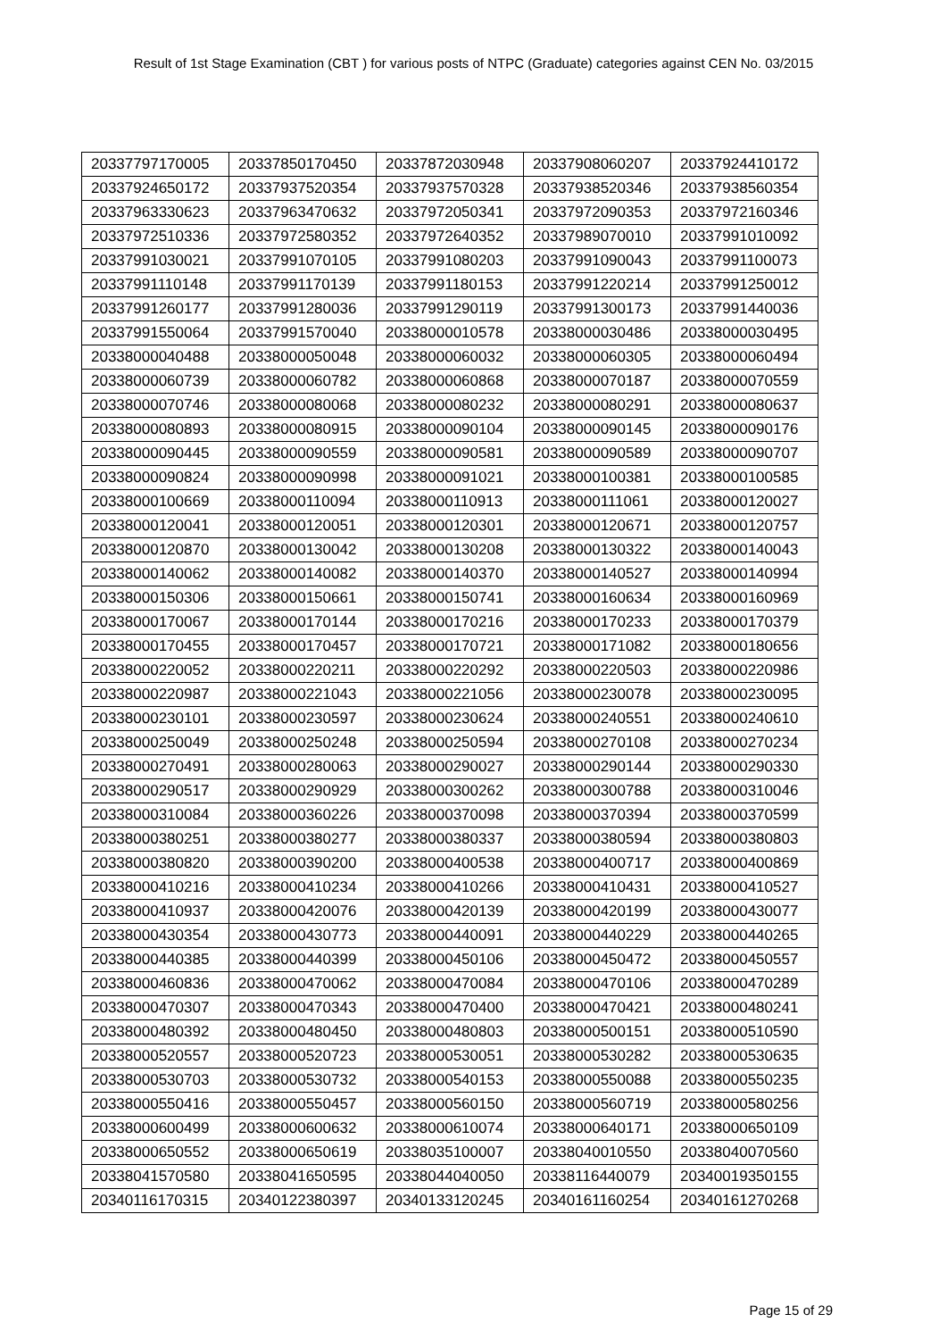Result of 1st Stage Examination (CBT ) for various posts of NTPC (Graduate) categories against CEN No. 03/2015
| 20337797170005 | 20337850170450 | 20337872030948 | 20337908060207 | 20337924410172 |
| 20337924650172 | 20337937520354 | 20337937570328 | 20337938520346 | 20337938560354 |
| 20337963330623 | 20337963470632 | 20337972050341 | 20337972090353 | 20337972160346 |
| 20337972510336 | 20337972580352 | 20337972640352 | 20337989070010 | 20337991010092 |
| 20337991030021 | 20337991070105 | 20337991080203 | 20337991090043 | 20337991100073 |
| 20337991110148 | 20337991170139 | 20337991180153 | 20337991220214 | 20337991250012 |
| 20337991260177 | 20337991280036 | 20337991290119 | 20337991300173 | 20337991440036 |
| 20337991550064 | 20337991570040 | 20338000010578 | 20338000030486 | 20338000030495 |
| 20338000040488 | 20338000050048 | 20338000060032 | 20338000060305 | 20338000060494 |
| 20338000060739 | 20338000060782 | 20338000060868 | 20338000070187 | 20338000070559 |
| 20338000070746 | 20338000080068 | 20338000080232 | 20338000080291 | 20338000080637 |
| 20338000080893 | 20338000080915 | 20338000090104 | 20338000090145 | 20338000090176 |
| 20338000090445 | 20338000090559 | 20338000090581 | 20338000090589 | 20338000090707 |
| 20338000090824 | 20338000090998 | 20338000091021 | 20338000100381 | 20338000100585 |
| 20338000100669 | 20338000110094 | 20338000110913 | 20338000111061 | 20338000120027 |
| 20338000120041 | 20338000120051 | 20338000120301 | 20338000120671 | 20338000120757 |
| 20338000120870 | 20338000130042 | 20338000130208 | 20338000130322 | 20338000140043 |
| 20338000140062 | 20338000140082 | 20338000140370 | 20338000140527 | 20338000140994 |
| 20338000150306 | 20338000150661 | 20338000150741 | 20338000160634 | 20338000160969 |
| 20338000170067 | 20338000170144 | 20338000170216 | 20338000170233 | 20338000170379 |
| 20338000170455 | 20338000170457 | 20338000170721 | 20338000171082 | 20338000180656 |
| 20338000220052 | 20338000220211 | 20338000220292 | 20338000220503 | 20338000220986 |
| 20338000220987 | 20338000221043 | 20338000221056 | 20338000230078 | 20338000230095 |
| 20338000230101 | 20338000230597 | 20338000230624 | 20338000240551 | 20338000240610 |
| 20338000250049 | 20338000250248 | 20338000250594 | 20338000270108 | 20338000270234 |
| 20338000270491 | 20338000280063 | 20338000290027 | 20338000290144 | 20338000290330 |
| 20338000290517 | 20338000290929 | 20338000300262 | 20338000300788 | 20338000310046 |
| 20338000310084 | 20338000360226 | 20338000370098 | 20338000370394 | 20338000370599 |
| 20338000380251 | 20338000380277 | 20338000380337 | 20338000380594 | 20338000380803 |
| 20338000380820 | 20338000390200 | 20338000400538 | 20338000400717 | 20338000400869 |
| 20338000410216 | 20338000410234 | 20338000410266 | 20338000410431 | 20338000410527 |
| 20338000410937 | 20338000420076 | 20338000420139 | 20338000420199 | 20338000430077 |
| 20338000430354 | 20338000430773 | 20338000440091 | 20338000440229 | 20338000440265 |
| 20338000440385 | 20338000440399 | 20338000450106 | 20338000450472 | 20338000450557 |
| 20338000460836 | 20338000470062 | 20338000470084 | 20338000470106 | 20338000470289 |
| 20338000470307 | 20338000470343 | 20338000470400 | 20338000470421 | 20338000480241 |
| 20338000480392 | 20338000480450 | 20338000480803 | 20338000500151 | 20338000510590 |
| 20338000520557 | 20338000520723 | 20338000530051 | 20338000530282 | 20338000530635 |
| 20338000530703 | 20338000530732 | 20338000540153 | 20338000550088 | 20338000550235 |
| 20338000550416 | 20338000550457 | 20338000560150 | 20338000560719 | 20338000580256 |
| 20338000600499 | 20338000600632 | 20338000610074 | 20338000640171 | 20338000650109 |
| 20338000650552 | 20338000650619 | 20338035100007 | 20338040010550 | 20338040070560 |
| 20338041570580 | 20338041650595 | 20338044040050 | 20338116440079 | 20340019350155 |
| 20340116170315 | 20340122380397 | 20340133120245 | 20340161160254 | 20340161270268 |
Page 15 of 29